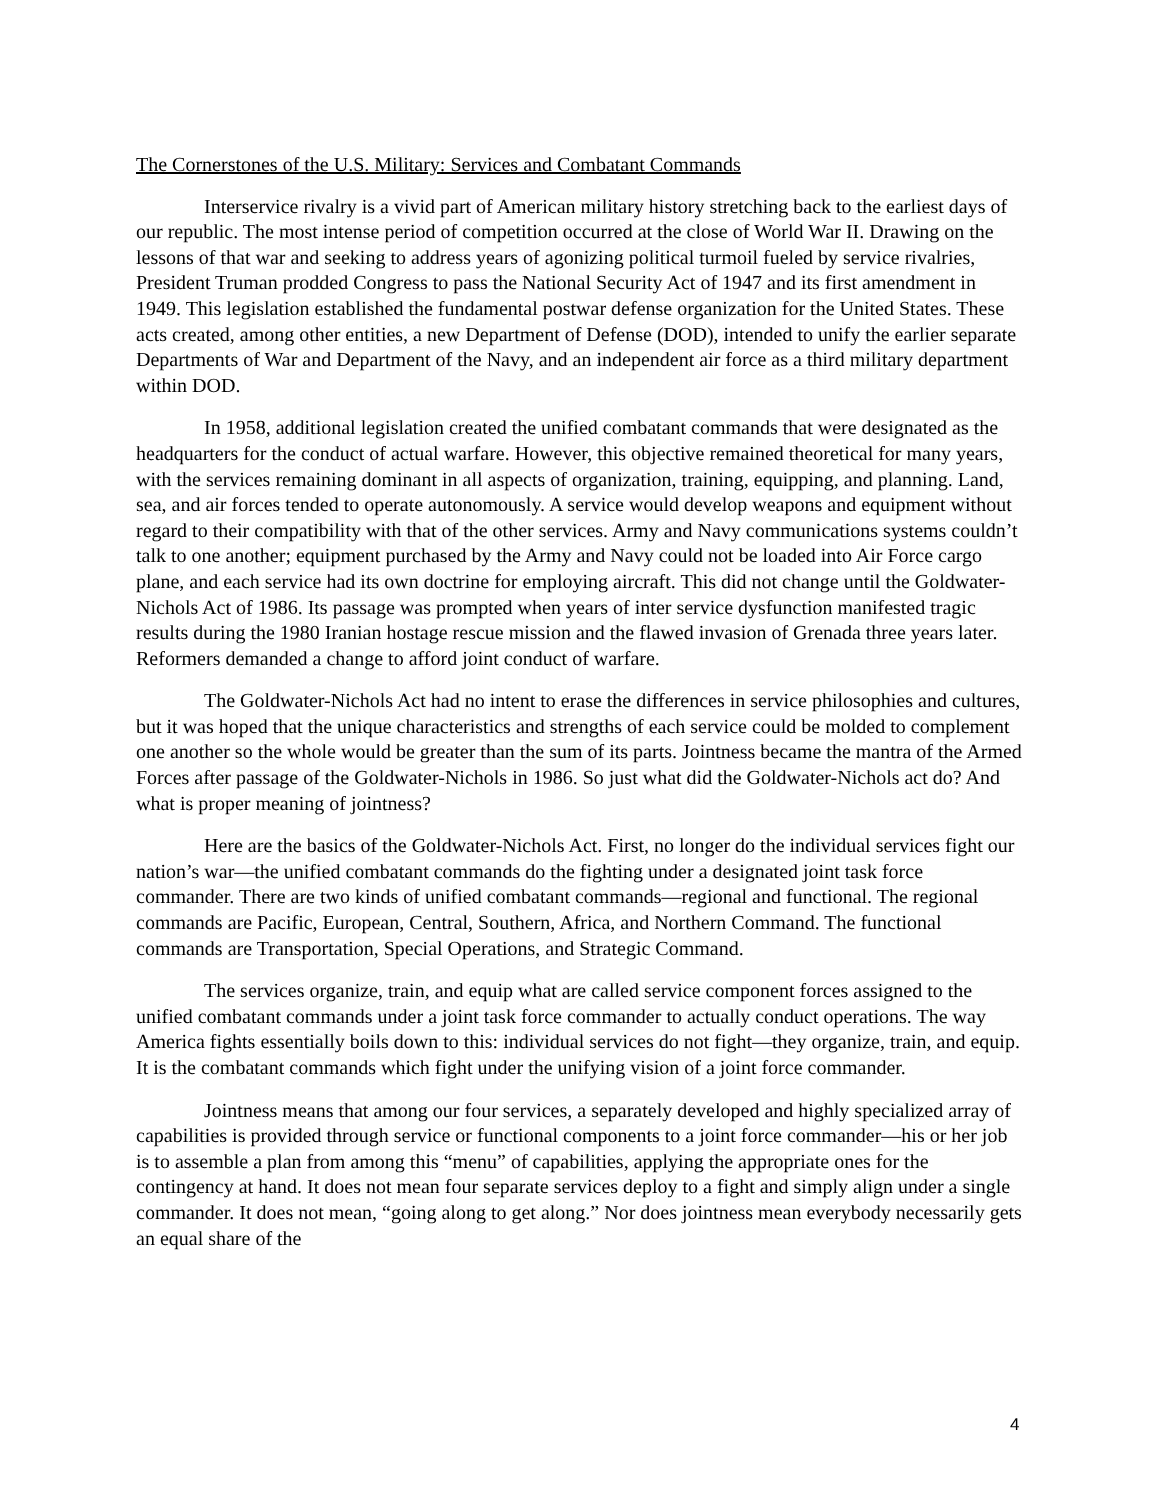The Cornerstones of the U.S. Military: Services and Combatant Commands
Interservice rivalry is a vivid part of American military history stretching back to the earliest days of our republic. The most intense period of competition occurred at the close of World War II. Drawing on the lessons of that war and seeking to address years of agonizing political turmoil fueled by service rivalries, President Truman prodded Congress to pass the National Security Act of 1947 and its first amendment in 1949. This legislation established the fundamental postwar defense organization for the United States. These acts created, among other entities, a new Department of Defense (DOD), intended to unify the earlier separate Departments of War and Department of the Navy, and an independent air force as a third military department within DOD.
In 1958, additional legislation created the unified combatant commands that were designated as the headquarters for the conduct of actual warfare. However, this objective remained theoretical for many years, with the services remaining dominant in all aspects of organization, training, equipping, and planning. Land, sea, and air forces tended to operate autonomously. A service would develop weapons and equipment without regard to their compatibility with that of the other services. Army and Navy communications systems couldn’t talk to one another; equipment purchased by the Army and Navy could not be loaded into Air Force cargo plane, and each service had its own doctrine for employing aircraft. This did not change until the Goldwater-Nichols Act of 1986. Its passage was prompted when years of inter service dysfunction manifested tragic results during the 1980 Iranian hostage rescue mission and the flawed invasion of Grenada three years later. Reformers demanded a change to afford joint conduct of warfare.
The Goldwater-Nichols Act had no intent to erase the differences in service philosophies and cultures, but it was hoped that the unique characteristics and strengths of each service could be molded to complement one another so the whole would be greater than the sum of its parts. Jointness became the mantra of the Armed Forces after passage of the Goldwater-Nichols in 1986. So just what did the Goldwater-Nichols act do? And what is proper meaning of jointness?
Here are the basics of the Goldwater-Nichols Act. First, no longer do the individual services fight our nation’s war—the unified combatant commands do the fighting under a designated joint task force commander. There are two kinds of unified combatant commands—regional and functional. The regional commands are Pacific, European, Central, Southern, Africa, and Northern Command. The functional commands are Transportation, Special Operations, and Strategic Command.
The services organize, train, and equip what are called service component forces assigned to the unified combatant commands under a joint task force commander to actually conduct operations. The way America fights essentially boils down to this: individual services do not fight—they organize, train, and equip. It is the combatant commands which fight under the unifying vision of a joint force commander.
Jointness means that among our four services, a separately developed and highly specialized array of capabilities is provided through service or functional components to a joint force commander—his or her job is to assemble a plan from among this “menu” of capabilities, applying the appropriate ones for the contingency at hand. It does not mean four separate services deploy to a fight and simply align under a single commander. It does not mean, “going along to get along.” Nor does jointness mean everybody necessarily gets an equal share of the
4